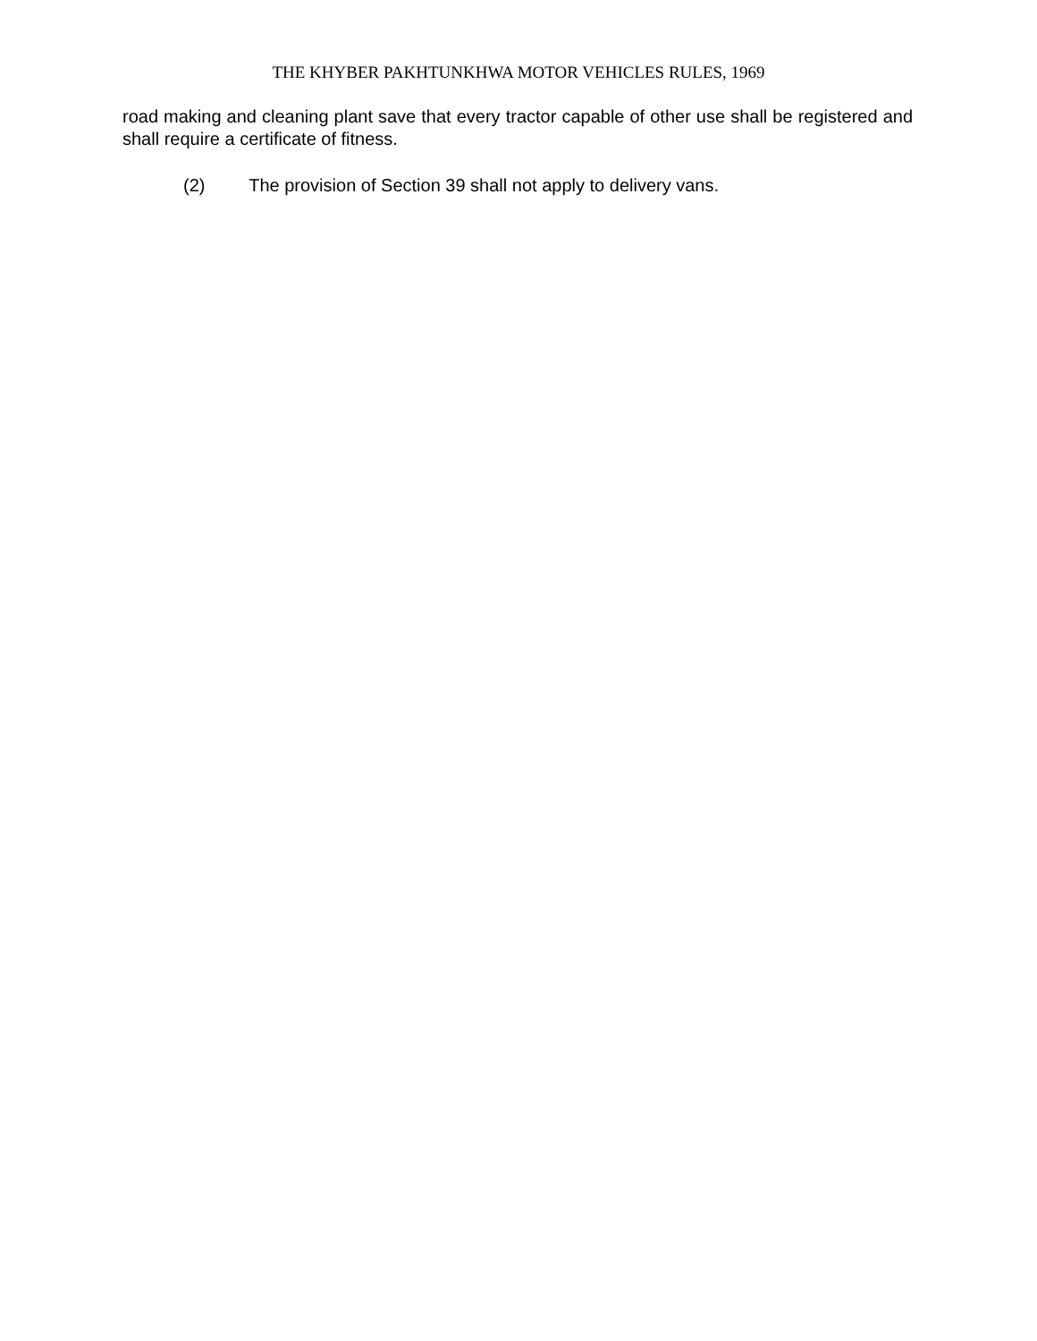THE KHYBER PAKHTUNKHWA MOTOR VEHICLES RULES, 1969
road making and cleaning plant save that every tractor capable of other use shall be registered and shall require a certificate of fitness.
(2) The provision of Section 39 shall not apply to delivery vans.